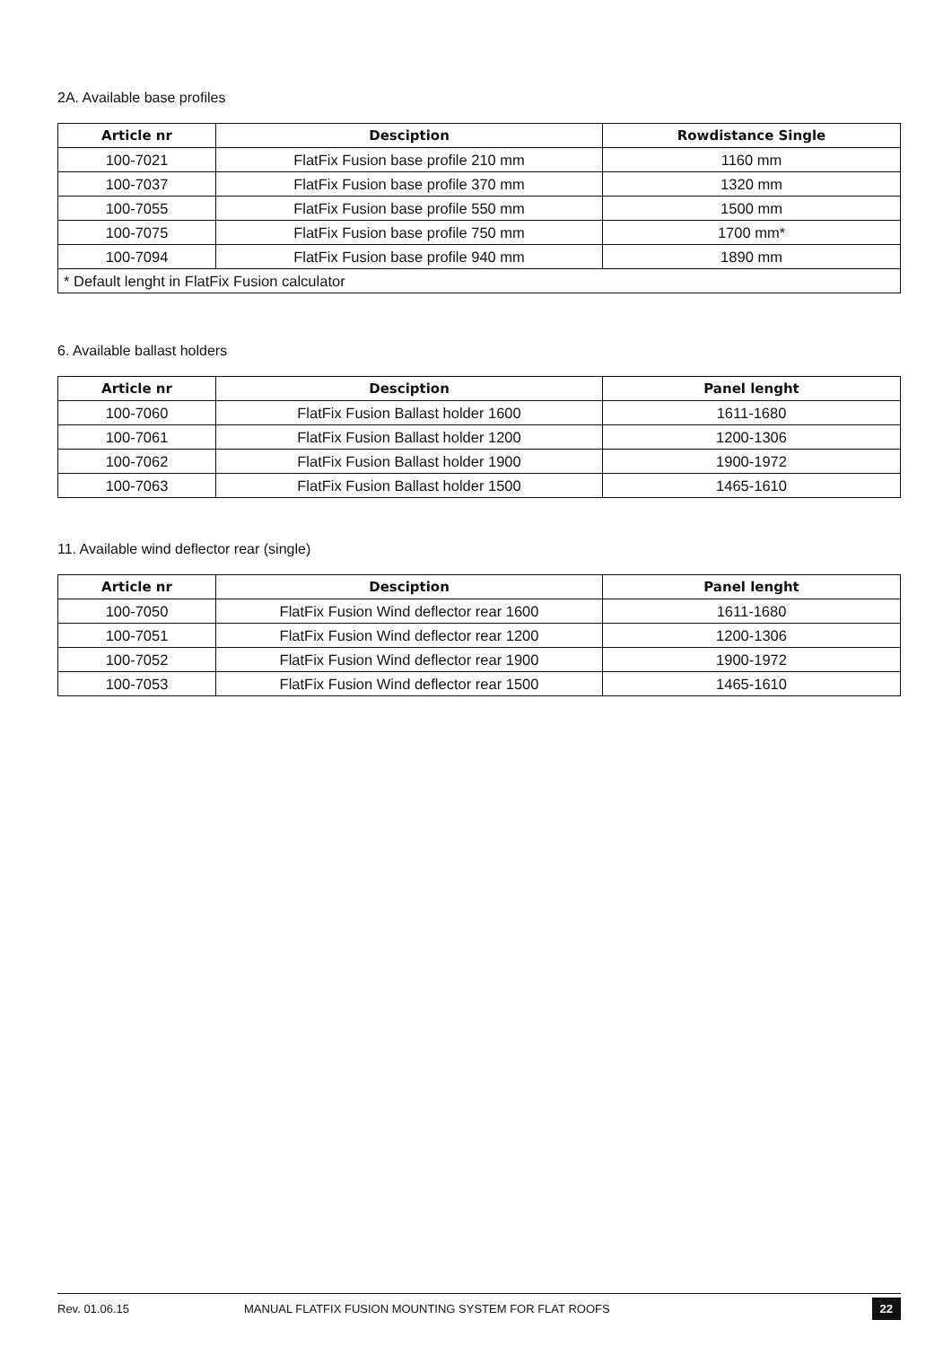2A. Available base profiles
| Article nr | Desciption | Rowdistance Single |
| --- | --- | --- |
| 100-7021 | FlatFix Fusion base profile 210 mm | 1160 mm |
| 100-7037 | FlatFix Fusion base profile 370 mm | 1320 mm |
| 100-7055 | FlatFix Fusion base profile 550 mm | 1500 mm |
| 100-7075 | FlatFix Fusion base profile 750 mm | 1700 mm* |
| 100-7094 | FlatFix Fusion base profile 940 mm | 1890 mm |
| * Default lenght in FlatFix Fusion calculator | | |
6. Available ballast holders
| Article nr | Desciption | Panel lenght |
| --- | --- | --- |
| 100-7060 | FlatFix Fusion Ballast holder 1600 | 1611-1680 |
| 100-7061 | FlatFix Fusion Ballast holder 1200 | 1200-1306 |
| 100-7062 | FlatFix Fusion Ballast holder 1900 | 1900-1972 |
| 100-7063 | FlatFix Fusion Ballast holder 1500 | 1465-1610 |
11. Available wind deflector rear (single)
| Article nr | Desciption | Panel lenght |
| --- | --- | --- |
| 100-7050 | FlatFix Fusion Wind deflector rear 1600 | 1611-1680 |
| 100-7051 | FlatFix Fusion Wind deflector rear 1200 | 1200-1306 |
| 100-7052 | FlatFix Fusion Wind deflector rear 1900 | 1900-1972 |
| 100-7053 | FlatFix Fusion Wind deflector rear 1500 | 1465-1610 |
Rev. 01.06.15 MANUAL FLATFIX FUSION MOUNTING SYSTEM FOR FLAT ROOFS 22